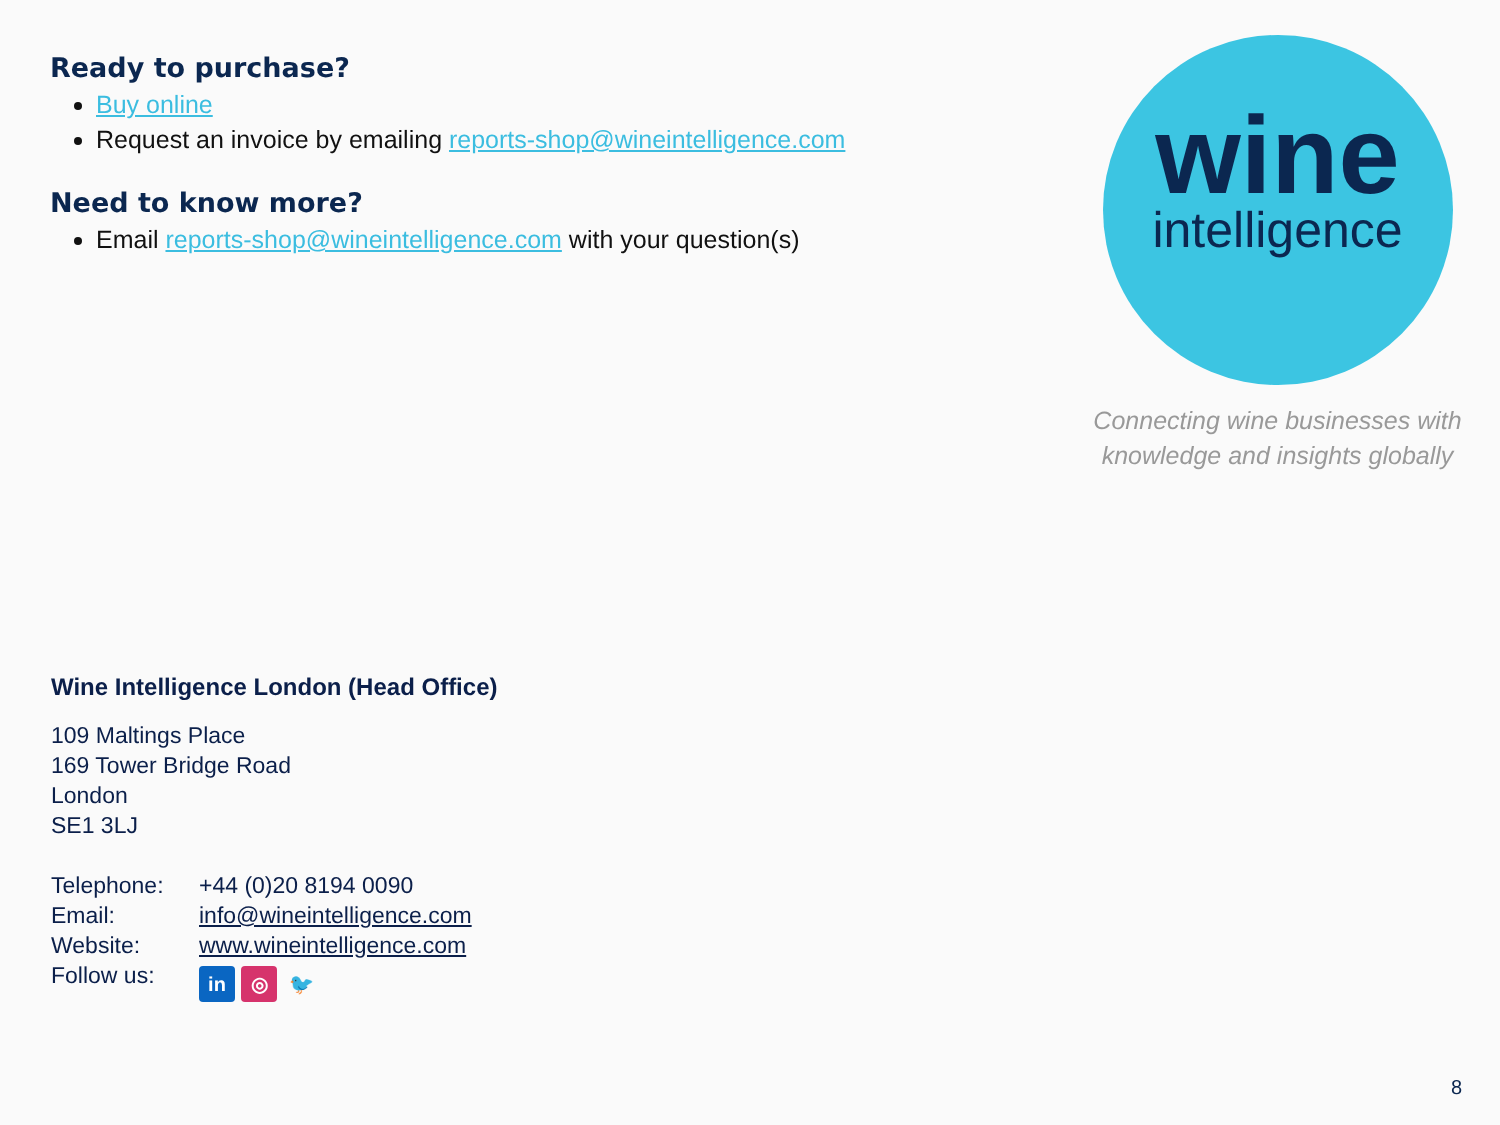Ready to purchase?
Buy online
Request an invoice by emailing reports-shop@wineintelligence.com
Need to know more?
Email reports-shop@wineintelligence.com with your question(s)
Wine Intelligence London (Head Office)
109 Maltings Place
169 Tower Bridge Road
London
SE1 3LJ
| Telephone: | +44 (0)20 8194 0090 |
| Email: | info@wineintelligence.com |
| Website: | www.wineintelligence.com |
| Follow us: | in ◎ 🐦 |
wine
intelligence
Connecting wine businesses with
knowledge and insights globally
8